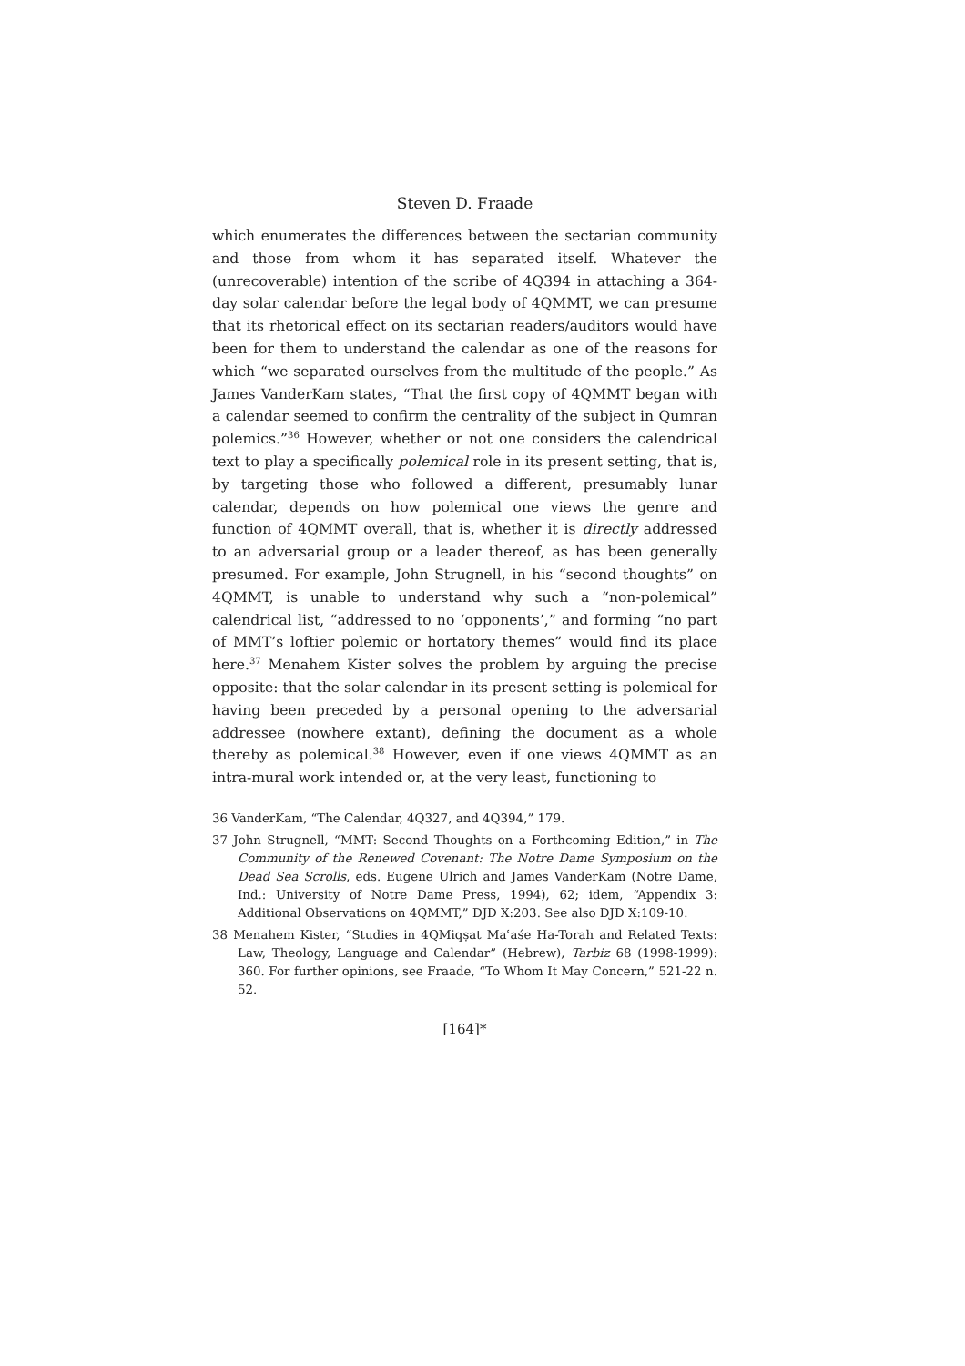Steven D. Fraade
which enumerates the differences between the sectarian community and those from whom it has separated itself. Whatever the (unrecoverable) intention of the scribe of 4Q394 in attaching a 364-day solar calendar before the legal body of 4QMMT, we can presume that its rhetorical effect on its sectarian readers/auditors would have been for them to understand the calendar as one of the reasons for which “we separated ourselves from the multitude of the people.” As James VanderKam states, “That the first copy of 4QMMT began with a calendar seemed to confirm the centrality of the subject in Qumran polemics.”<sup>36</sup> However, whether or not one considers the calendrical text to play a specifically polemical role in its present setting, that is, by targeting those who followed a different, presumably lunar calendar, depends on how polemical one views the genre and function of 4QMMT overall, that is, whether it is directly addressed to an adversarial group or a leader thereof, as has been generally presumed. For example, John Strugnell, in his “second thoughts” on 4QMMT, is unable to understand why such a “non-polemical” calendrical list, “addressed to no ‘opponents’,” and forming “no part of MMT’s loftier polemic or hortatory themes” would find its place here.<sup>37</sup> Menahem Kister solves the problem by arguing the precise opposite: that the solar calendar in its present setting is polemical for having been preceded by a personal opening to the adversarial addressee (nowhere extant), defining the document as a whole thereby as polemical.<sup>38</sup> However, even if one views 4QMMT as an intra-mural work intended or, at the very least, functioning to
36 VanderKam, “The Calendar, 4Q327, and 4Q394,” 179.
37 John Strugnell, “MMT: Second Thoughts on a Forthcoming Edition,” in The Community of the Renewed Covenant: The Notre Dame Symposium on the Dead Sea Scrolls, eds. Eugene Ulrich and James VanderKam (Notre Dame, Ind.: University of Notre Dame Press, 1994), 62; idem, “Appendix 3: Additional Observations on 4QMMT,” DJD X:203. See also DJD X:109-10.
38 Menahem Kister, “Studies in 4QMiqṣat Maʿaśe Ha-Torah and Related Texts: Law, Theology, Language and Calendar” (Hebrew), Tarbiz 68 (1998-1999): 360. For further opinions, see Fraade, “To Whom It May Concern,” 521-22 n. 52.
[164]*